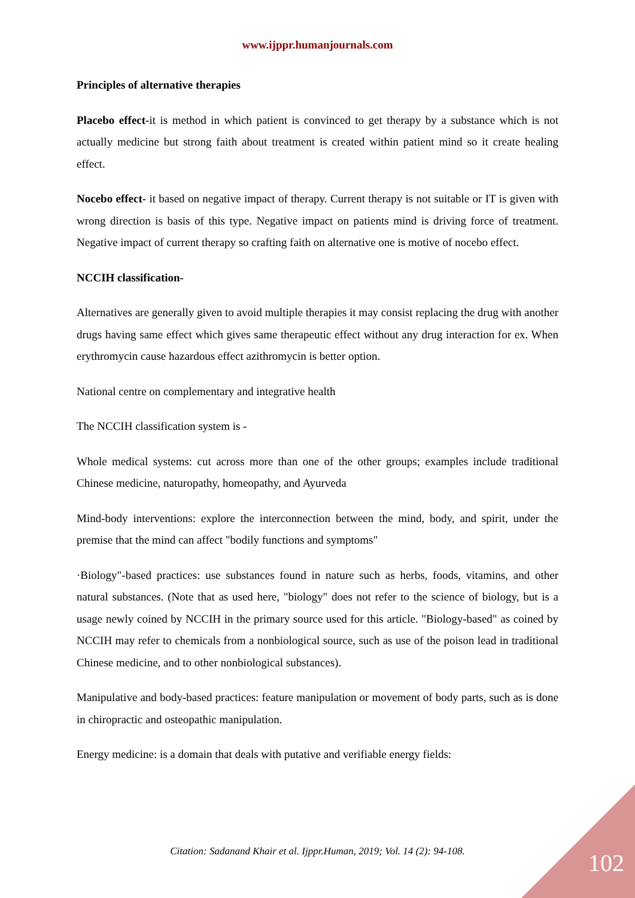www.ijppr.humanjournals.com
Principles of alternative therapies
Placebo effect-it is method in which patient is convinced to get therapy by a substance which is not actually medicine but strong faith about treatment is created within patient mind so it create healing effect.
Nocebo effect- it based on negative impact of therapy. Current therapy is not suitable or IT is given with wrong direction is basis of this type. Negative impact on patients mind is driving force of treatment. Negative impact of current therapy so crafting faith on alternative one is motive of nocebo effect.
NCCIH classification-
Alternatives are generally given to avoid multiple therapies it may consist replacing the drug with another drugs having same effect which gives same therapeutic effect without any drug interaction for ex. When erythromycin cause hazardous effect azithromycin is better option.
National centre on complementary and integrative health
The NCCIH classification system is -
Whole medical systems: cut across more than one of the other groups; examples include traditional Chinese medicine, naturopathy, homeopathy, and Ayurveda
Mind-body interventions: explore the interconnection between the mind, body, and spirit, under the premise that the mind can affect "bodily functions and symptoms"
·Biology"-based practices: use substances found in nature such as herbs, foods, vitamins, and other natural substances. (Note that as used here, "biology" does not refer to the science of biology, but is a usage newly coined by NCCIH in the primary source used for this article. "Biology-based" as coined by NCCIH may refer to chemicals from a nonbiological source, such as use of the poison lead in traditional Chinese medicine, and to other nonbiological substances).
Manipulative and body-based practices: feature manipulation or movement of body parts, such as is done in chiropractic and osteopathic manipulation.
Energy medicine: is a domain that deals with putative and verifiable energy fields:
Citation: Sadanand Khair et al. Ijppr.Human, 2019; Vol. 14 (2): 94-108. 102